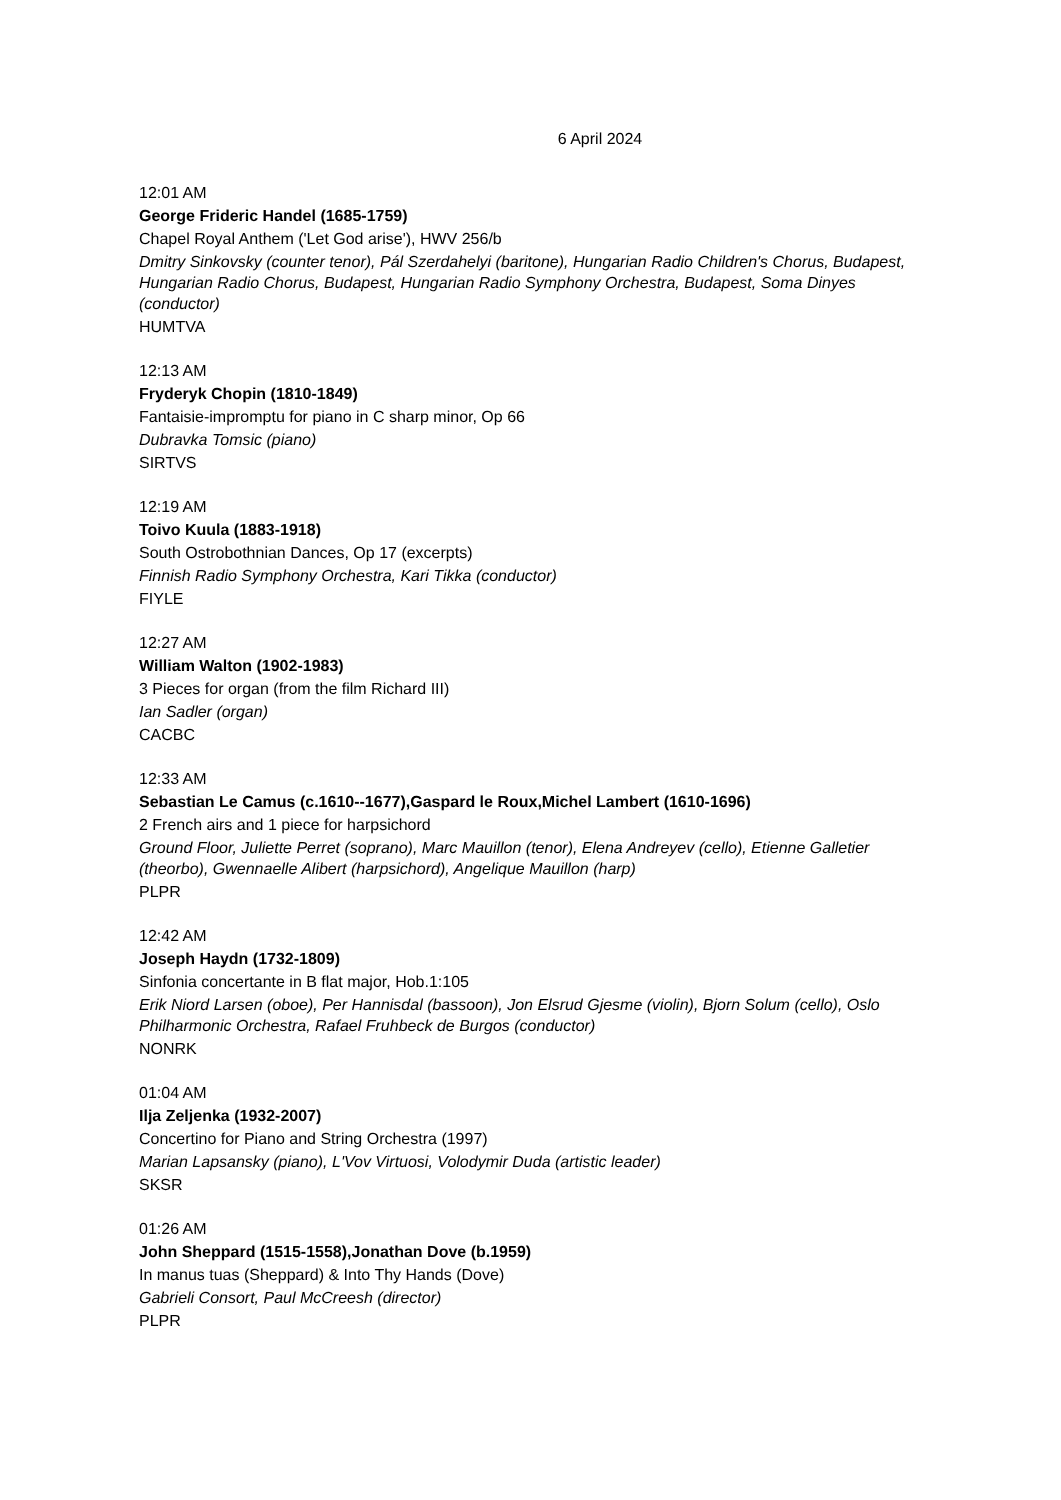6 April 2024
12:01 AM
George Frideric Handel (1685-1759)
Chapel Royal Anthem ('Let God arise'), HWV 256/b
Dmitry Sinkovsky (counter tenor), Pál Szerdahelyi (baritone), Hungarian Radio Children's Chorus, Budapest, Hungarian Radio Chorus, Budapest, Hungarian Radio Symphony Orchestra, Budapest, Soma Dinyes (conductor)
HUMTVA
12:13 AM
Fryderyk Chopin (1810-1849)
Fantaisie-impromptu for piano in C sharp minor, Op 66
Dubravka Tomsic (piano)
SIRTVS
12:19 AM
Toivo Kuula (1883-1918)
South Ostrobothnian Dances, Op 17 (excerpts)
Finnish Radio Symphony Orchestra, Kari Tikka (conductor)
FIYLE
12:27 AM
William Walton (1902-1983)
3 Pieces for organ (from the film Richard III)
Ian Sadler (organ)
CACBC
12:33 AM
Sebastian Le Camus (c.1610--1677),Gaspard le Roux,Michel Lambert (1610-1696)
2 French airs and 1 piece for harpsichord
Ground Floor, Juliette Perret (soprano), Marc Mauillon (tenor), Elena Andreyev (cello), Etienne Galletier (theorbo), Gwennaelle Alibert (harpsichord), Angelique Mauillon (harp)
PLPR
12:42 AM
Joseph Haydn (1732-1809)
Sinfonia concertante in B flat major, Hob.1:105
Erik Niord Larsen (oboe), Per Hannisdal (bassoon), Jon Elsrud Gjesme (violin), Bjorn Solum (cello), Oslo Philharmonic Orchestra, Rafael Fruhbeck de Burgos (conductor)
NONRK
01:04 AM
Ilja Zeljenka (1932-2007)
Concertino for Piano and String Orchestra (1997)
Marian Lapsansky (piano), L'Vov Virtuosi, Volodymir Duda (artistic leader)
SKSR
01:26 AM
John Sheppard (1515-1558),Jonathan Dove (b.1959)
In manus tuas (Sheppard) & Into Thy Hands (Dove)
Gabrieli Consort, Paul McCreesh (director)
PLPR